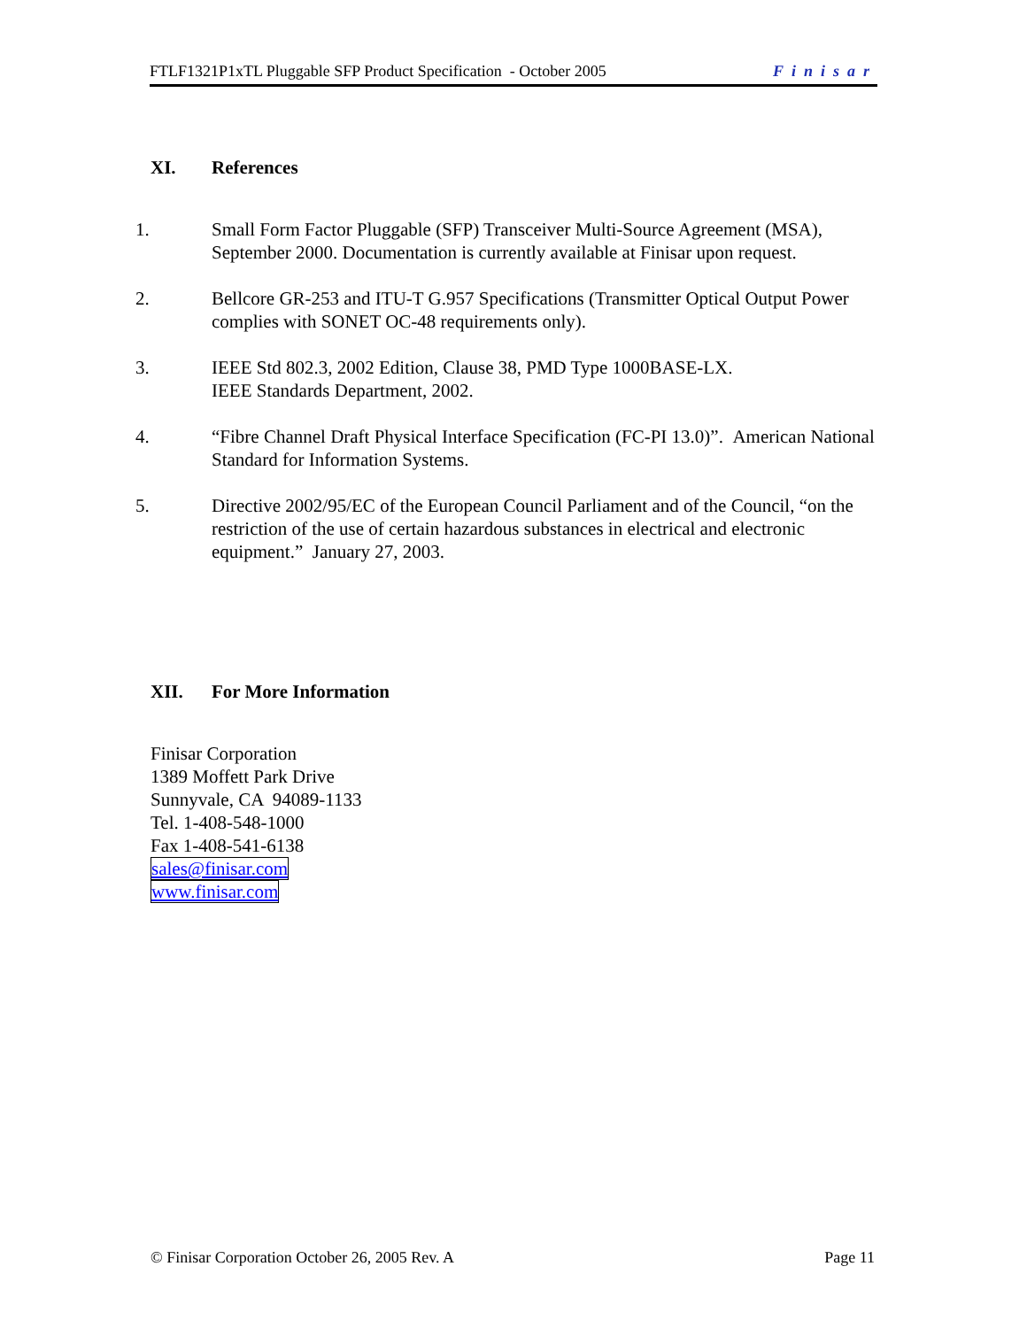FTLF1321P1xTL Pluggable SFP Product Specification - October 2005 Finisar
XI. References
1. Small Form Factor Pluggable (SFP) Transceiver Multi-Source Agreement (MSA), September 2000. Documentation is currently available at Finisar upon request.
2. Bellcore GR-253 and ITU-T G.957 Specifications (Transmitter Optical Output Power complies with SONET OC-48 requirements only).
3. IEEE Std 802.3, 2002 Edition, Clause 38, PMD Type 1000BASE-LX.
IEEE Standards Department, 2002.
4. “Fibre Channel Draft Physical Interface Specification (FC-PI 13.0)”. American National Standard for Information Systems.
5. Directive 2002/95/EC of the European Council Parliament and of the Council, “on the restriction of the use of certain hazardous substances in electrical and electronic equipment.” January 27, 2003.
XII. For More Information
Finisar Corporation
1389 Moffett Park Drive
Sunnyvale, CA 94089-1133
Tel. 1-408-548-1000
Fax 1-408-541-6138
sales@finisar.com
www.finisar.com
© Finisar Corporation October 26, 2005 Rev. A Page 11